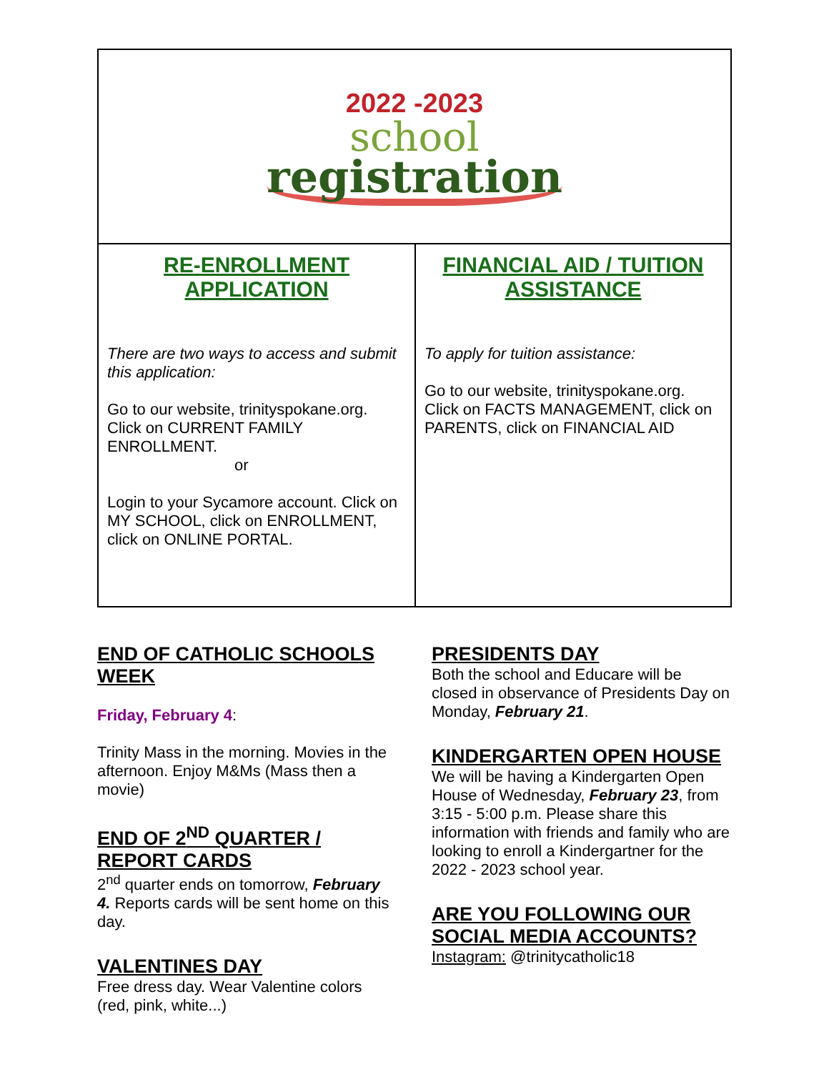2022 -2023
school
registration
RE-ENROLLMENT APPLICATION
There are two ways to access and submit this application:
Go to our website, trinityspokane.org. Click on CURRENT FAMILY ENROLLMENT.
or
Login to your Sycamore account. Click on MY SCHOOL, click on ENROLLMENT, click on ONLINE PORTAL.
FINANCIAL AID / TUITION ASSISTANCE
To apply for tuition assistance:
Go to our website, trinityspokane.org. Click on FACTS MANAGEMENT, click on PARENTS, click on FINANCIAL AID
END OF CATHOLIC SCHOOLS WEEK
Friday, February 4:
Trinity Mass in the morning. Movies in the afternoon. Enjoy M&Ms (Mass then a movie)
END OF 2<sup>ND</sup> QUARTER / REPORT CARDS
2<sup>nd</sup> quarter ends on tomorrow, February 4. Reports cards will be sent home on this day.
VALENTINES DAY
Free dress day. Wear Valentine colors (red, pink, white...)
PRESIDENTS DAY
Both the school and Educare will be closed in observance of Presidents Day on Monday, February 21.
KINDERGARTEN OPEN HOUSE
We will be having a Kindergarten Open House of Wednesday, February 23, from 3:15 - 5:00 p.m. Please share this information with friends and family who are looking to enroll a Kindergartner for the 2022 - 2023 school year.
ARE YOU FOLLOWING OUR SOCIAL MEDIA ACCOUNTS?
Instagram: @trinitycatholic18